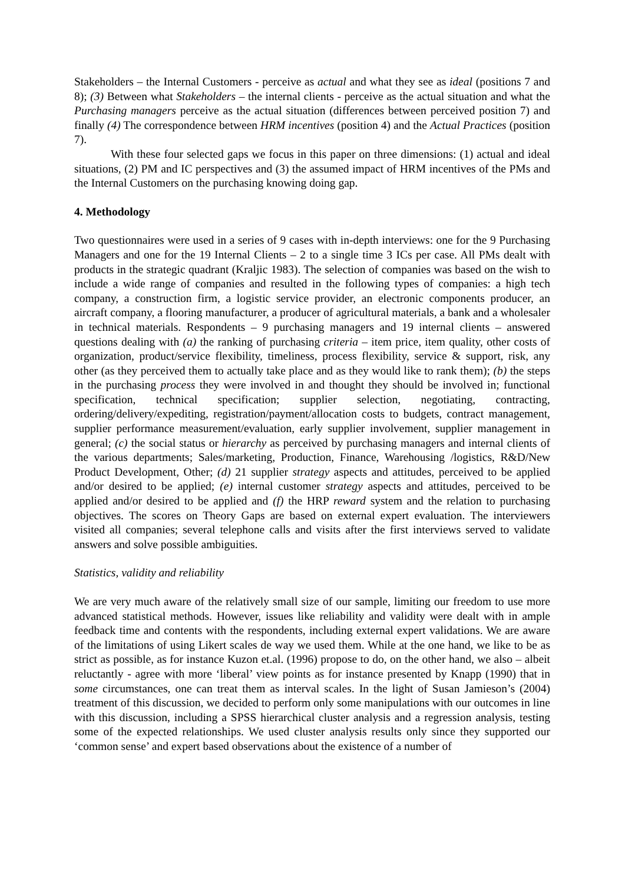Stakeholders – the Internal Customers - perceive as actual and what they see as ideal (positions 7 and 8); (3) Between what Stakeholders – the internal clients - perceive as the actual situation and what the Purchasing managers perceive as the actual situation (differences between perceived position 7) and finally (4) The correspondence between HRM incentives (position 4) and the Actual Practices (position 7).
With these four selected gaps we focus in this paper on three dimensions: (1) actual and ideal situations, (2) PM and IC perspectives and (3) the assumed impact of HRM incentives of the PMs and the Internal Customers on the purchasing knowing doing gap.
4. Methodology
Two questionnaires were used in a series of 9 cases with in-depth interviews: one for the 9 Purchasing Managers and one for the 19 Internal Clients – 2 to a single time 3 ICs per case. All PMs dealt with products in the strategic quadrant (Kraljic 1983). The selection of companies was based on the wish to include a wide range of companies and resulted in the following types of companies: a high tech company, a construction firm, a logistic service provider, an electronic components producer, an aircraft company, a flooring manufacturer, a producer of agricultural materials, a bank and a wholesaler in technical materials. Respondents – 9 purchasing managers and 19 internal clients – answered questions dealing with (a) the ranking of purchasing criteria – item price, item quality, other costs of organization, product/service flexibility, timeliness, process flexibility, service & support, risk, any other (as they perceived them to actually take place and as they would like to rank them); (b) the steps in the purchasing process they were involved in and thought they should be involved in; functional specification, technical specification; supplier selection, negotiating, contracting, ordering/delivery/expediting, registration/payment/allocation costs to budgets, contract management, supplier performance measurement/evaluation, early supplier involvement, supplier management in general; (c) the social status or hierarchy as perceived by purchasing managers and internal clients of the various departments; Sales/marketing, Production, Finance, Warehousing /logistics, R&D/New Product Development, Other; (d) 21 supplier strategy aspects and attitudes, perceived to be applied and/or desired to be applied; (e) internal customer strategy aspects and attitudes, perceived to be applied and/or desired to be applied and (f) the HRP reward system and the relation to purchasing objectives. The scores on Theory Gaps are based on external expert evaluation. The interviewers visited all companies; several telephone calls and visits after the first interviews served to validate answers and solve possible ambiguities.
Statistics, validity and reliability
We are very much aware of the relatively small size of our sample, limiting our freedom to use more advanced statistical methods. However, issues like reliability and validity were dealt with in ample feedback time and contents with the respondents, including external expert validations. We are aware of the limitations of using Likert scales de way we used them. While at the one hand, we like to be as strict as possible, as for instance Kuzon et.al. (1996) propose to do, on the other hand, we also – albeit reluctantly - agree with more ‘liberal’ view points as for instance presented by Knapp (1990) that in some circumstances, one can treat them as interval scales. In the light of Susan Jamieson’s (2004) treatment of this discussion, we decided to perform only some manipulations with our outcomes in line with this discussion, including a SPSS hierarchical cluster analysis and a regression analysis, testing some of the expected relationships. We used cluster analysis results only since they supported our ‘common sense’ and expert based observations about the existence of a number of